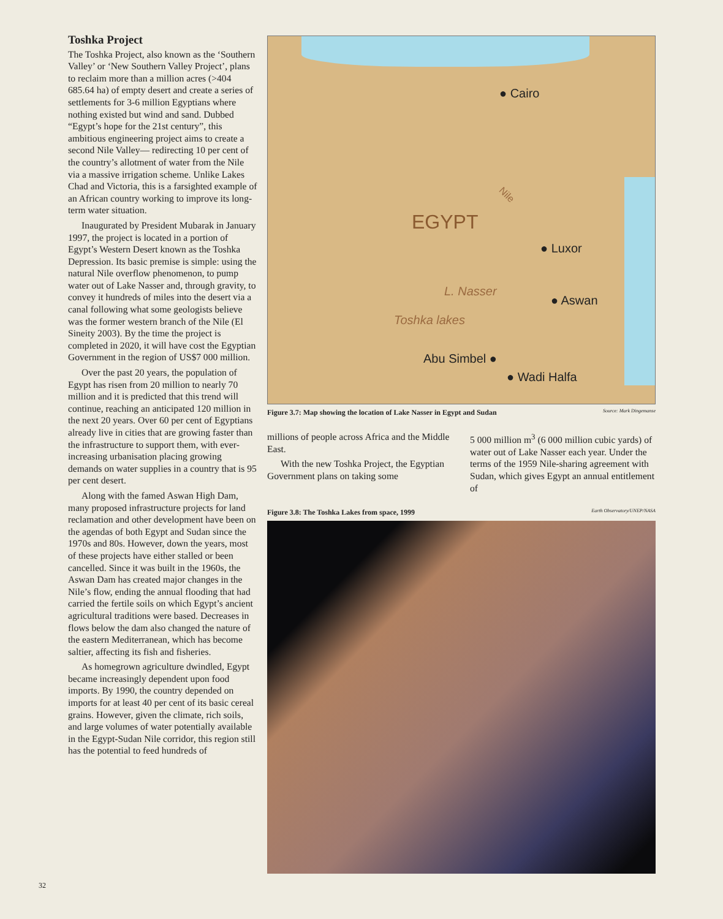Toshka Project
The Toshka Project, also known as the ‘Southern Valley’ or ‘New Southern Valley Project’, plans to reclaim more than a million acres (>404 685.64 ha) of empty desert and create a series of settlements for 3-6 million Egyptians where nothing existed but wind and sand. Dubbed “Egypt’s hope for the 21st century”, this ambitious engineering project aims to create a second Nile Valley— redirecting 10 per cent of the country’s allotment of water from the Nile via a massive irrigation scheme. Unlike Lakes Chad and Victoria, this is a farsighted example of an African country working to improve its long-term water situation.
Inaugurated by President Mubarak in January 1997, the project is located in a portion of Egypt’s Western Desert known as the Toshka Depression. Its basic premise is simple: using the natural Nile overflow phenomenon, to pump water out of Lake Nasser and, through gravity, to convey it hundreds of miles into the desert via a canal following what some geologists believe was the former western branch of the Nile (El Sineity 2003). By the time the project is completed in 2020, it will have cost the Egyptian Government in the region of US$7 000 million.
Over the past 20 years, the population of Egypt has risen from 20 million to nearly 70 million and it is predicted that this trend will continue, reaching an anticipated 120 million in the next 20 years. Over 60 per cent of Egyptians already live in cities that are growing faster than the infrastructure to support them, with ever-increasing urbanisation placing growing demands on water supplies in a country that is 95 per cent desert.
Along with the famed Aswan High Dam, many proposed infrastructure projects for land reclamation and other development have been on the agendas of both Egypt and Sudan since the 1970s and 80s. However, down the years, most of these projects have either stalled or been cancelled. Since it was built in the 1960s, the Aswan Dam has created major changes in the Nile’s flow, ending the annual flooding that had carried the fertile soils on which Egypt’s ancient agricultural traditions were based. Decreases in flows below the dam also changed the nature of the eastern Mediterranean, which has become saltier, affecting its fish and fisheries.
As homegrown agriculture dwindled, Egypt became increasingly dependent upon food imports. By 1990, the country depended on imports for at least 40 per cent of its basic cereal grains. However, given the climate, rich soils, and large volumes of water potentially available in the Egypt-Sudan Nile corridor, this region still has the potential to feed hundreds of
● Cairo
Nile
EGYPT
● Luxor
L. Nasser
● Aswan
Toshka lakes
Abu Simbel ●
● Wadi Halfa
Figure 3.7: Map showing the location of Lake Nasser in Egypt and Sudan Source: Mark Dingemanse
millions of people across Africa and the Middle East.
With the new Toshka Project, the Egyptian Government plans on taking some
5 000 million m<sup>3</sup> (6 000 million cubic yards) of water out of Lake Nasser each year. Under the terms of the 1959 Nile-sharing agreement with Sudan, which gives Egypt an annual entitlement of
Figure 3.8: The Toshka Lakes from space, 1999 Earth Observatory/UNEP/NASA
32